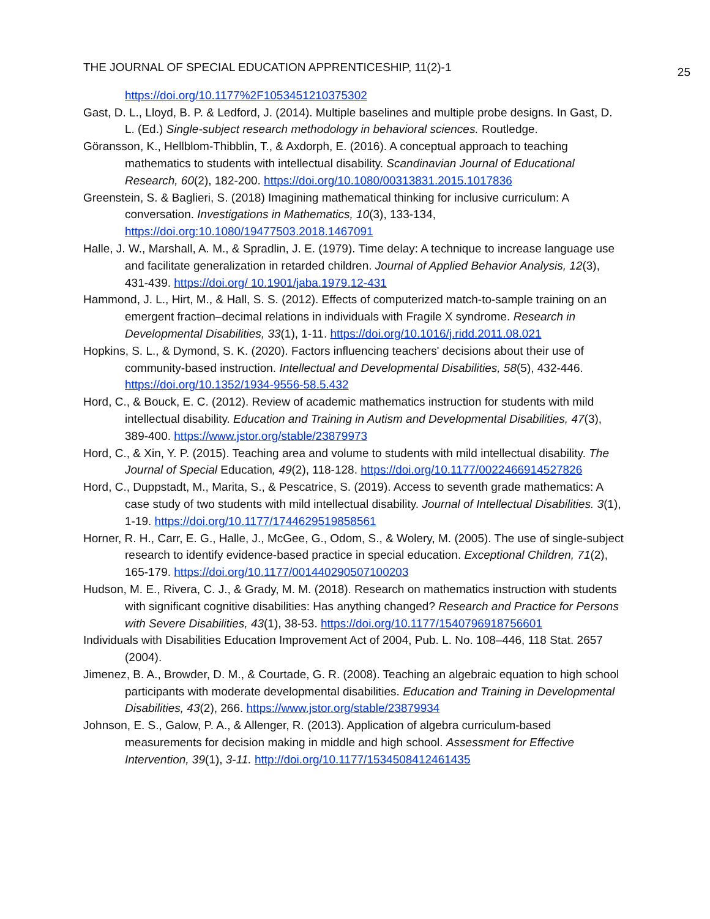THE JOURNAL OF SPECIAL EDUCATION APPRENTICESHIP, 11(2)-1 25
https://doi.org/10.1177%2F1053451210375302
Gast, D. L., Lloyd, B. P. & Ledford, J. (2014). Multiple baselines and multiple probe designs. In Gast, D. L. (Ed.) Single-subject research methodology in behavioral sciences. Routledge.
Göransson, K., Hellblom-Thibblin, T., & Axdorph, E. (2016). A conceptual approach to teaching mathematics to students with intellectual disability. Scandinavian Journal of Educational Research, 60(2), 182-200. https://doi.org/10.1080/00313831.2015.1017836
Greenstein, S. & Baglieri, S. (2018) Imagining mathematical thinking for inclusive curriculum: A conversation. Investigations in Mathematics, 10(3), 133-134, https://doi.org:10.1080/19477503.2018.1467091
Halle, J. W., Marshall, A. M., & Spradlin, J. E. (1979). Time delay: A technique to increase language use and facilitate generalization in retarded children. Journal of Applied Behavior Analysis, 12(3), 431-439. https://doi.org/ 10.1901/jaba.1979.12-431
Hammond, J. L., Hirt, M., & Hall, S. S. (2012). Effects of computerized match-to-sample training on an emergent fraction–decimal relations in individuals with Fragile X syndrome. Research in Developmental Disabilities, 33(1), 1-11. https://doi.org/10.1016/j.ridd.2011.08.021
Hopkins, S. L., & Dymond, S. K. (2020). Factors influencing teachers' decisions about their use of community-based instruction. Intellectual and Developmental Disabilities, 58(5), 432-446. https://doi.org/10.1352/1934-9556-58.5.432
Hord, C., & Bouck, E. C. (2012). Review of academic mathematics instruction for students with mild intellectual disability. Education and Training in Autism and Developmental Disabilities, 47(3), 389-400. https://www.jstor.org/stable/23879973
Hord, C., & Xin, Y. P. (2015). Teaching area and volume to students with mild intellectual disability. The Journal of Special Education, 49(2), 118-128. https://doi.org/10.1177/0022466914527826
Hord, C., Duppstadt, M., Marita, S., & Pescatrice, S. (2019). Access to seventh grade mathematics: A case study of two students with mild intellectual disability. Journal of Intellectual Disabilities. 3(1), 1-19. https://doi.org/10.1177/1744629519858561
Horner, R. H., Carr, E. G., Halle, J., McGee, G., Odom, S., & Wolery, M. (2005). The use of single-subject research to identify evidence-based practice in special education. Exceptional Children, 71(2), 165-179. https://doi.org/10.1177/001440290507100203
Hudson, M. E., Rivera, C. J., & Grady, M. M. (2018). Research on mathematics instruction with students with significant cognitive disabilities: Has anything changed? Research and Practice for Persons with Severe Disabilities, 43(1), 38-53. https://doi.org/10.1177/1540796918756601
Individuals with Disabilities Education Improvement Act of 2004, Pub. L. No. 108–446, 118 Stat. 2657 (2004).
Jimenez, B. A., Browder, D. M., & Courtade, G. R. (2008). Teaching an algebraic equation to high school participants with moderate developmental disabilities. Education and Training in Developmental Disabilities, 43(2), 266. https://www.jstor.org/stable/23879934
Johnson, E. S., Galow, P. A., & Allenger, R. (2013). Application of algebra curriculum-based measurements for decision making in middle and high school. Assessment for Effective Intervention, 39(1), 3-11. http://doi.org/10.1177/1534508412461435